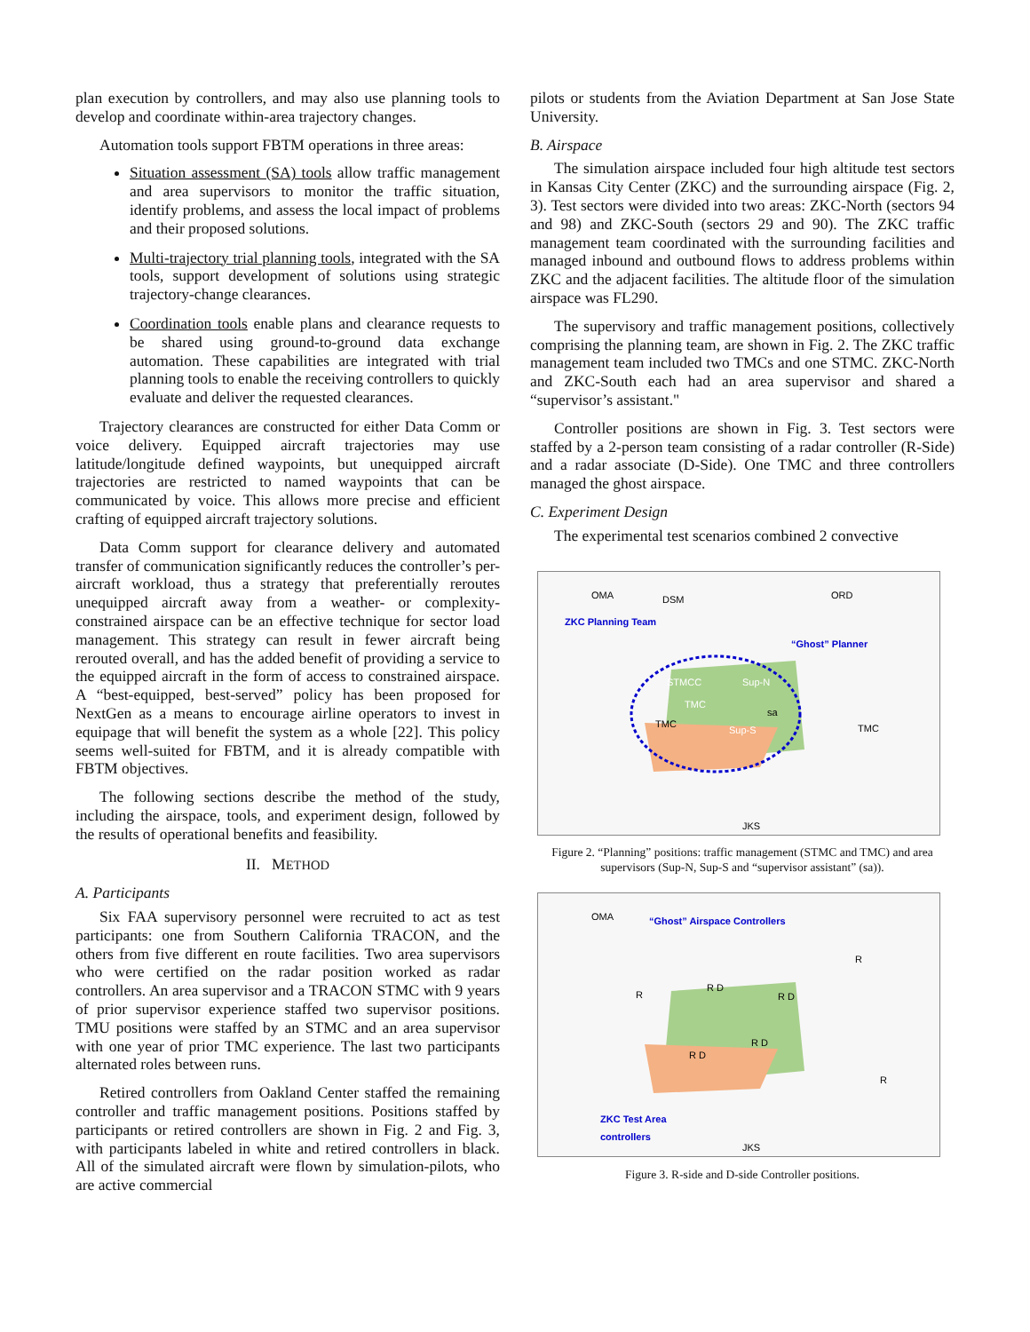plan execution by controllers, and may also use planning tools to develop and coordinate within-area trajectory changes.
Automation tools support FBTM operations in three areas:
Situation assessment (SA) tools allow traffic management and area supervisors to monitor the traffic situation, identify problems, and assess the local impact of problems and their proposed solutions.
Multi-trajectory trial planning tools, integrated with the SA tools, support development of solutions using strategic trajectory-change clearances.
Coordination tools enable plans and clearance requests to be shared using ground-to-ground data exchange automation. These capabilities are integrated with trial planning tools to enable the receiving controllers to quickly evaluate and deliver the requested clearances.
Trajectory clearances are constructed for either Data Comm or voice delivery. Equipped aircraft trajectories may use latitude/longitude defined waypoints, but unequipped aircraft trajectories are restricted to named waypoints that can be communicated by voice. This allows more precise and efficient crafting of equipped aircraft trajectory solutions.
Data Comm support for clearance delivery and automated transfer of communication significantly reduces the controller’s per-aircraft workload, thus a strategy that preferentially reroutes unequipped aircraft away from a weather- or complexity-constrained airspace can be an effective technique for sector load management. This strategy can result in fewer aircraft being rerouted overall, and has the added benefit of providing a service to the equipped aircraft in the form of access to constrained airspace. A “best-equipped, best-served” policy has been proposed for NextGen as a means to encourage airline operators to invest in equipage that will benefit the system as a whole [22]. This policy seems well-suited for FBTM, and it is already compatible with FBTM objectives.
The following sections describe the method of the study, including the airspace, tools, and experiment design, followed by the results of operational benefits and feasibility.
II. METHOD
A. Participants
Six FAA supervisory personnel were recruited to act as test participants: one from Southern California TRACON, and the others from five different en route facilities. Two area supervisors who were certified on the radar position worked as radar controllers. An area supervisor and a TRACON STMC with 9 years of prior supervisor experience staffed two supervisor positions. TMU positions were staffed by an STMC and an area supervisor with one year of prior TMC experience. The last two participants alternated roles between runs.
Retired controllers from Oakland Center staffed the remaining controller and traffic management positions. Positions staffed by participants or retired controllers are shown in Fig. 2 and Fig. 3, with participants labeled in white and retired controllers in black. All of the simulated aircraft were flown by simulation-pilots, who are active commercial
pilots or students from the Aviation Department at San Jose State University.
B. Airspace
The simulation airspace included four high altitude test sectors in Kansas City Center (ZKC) and the surrounding airspace (Fig. 2, 3). Test sectors were divided into two areas: ZKC-North (sectors 94 and 98) and ZKC-South (sectors 29 and 90). The ZKC traffic management team coordinated with the surrounding facilities and managed inbound and outbound flows to address problems within ZKC and the adjacent facilities. The altitude floor of the simulation airspace was FL290.
The supervisory and traffic management positions, collectively comprising the planning team, are shown in Fig. 2. The ZKC traffic management team included two TMCs and one STMC. ZKC-North and ZKC-South each had an area supervisor and shared a “supervisor’s assistant."
Controller positions are shown in Fig. 3. Test sectors were staffed by a 2-person team consisting of a radar controller (R-Side) and a radar associate (D-Side). One TMC and three controllers managed the ghost airspace.
C. Experiment Design
The experimental test scenarios combined 2 convective
ZKC Planning Team
“Ghost” Planner
OMA
DSM
ORD
STMCC
Sup-N
TMC
sa
TMC
Sup-S
TMC
JKS
Figure 2. “Planning” positions: traffic management (STMC and TMC) and area supervisors (Sup-N, Sup-S and “supervisor assistant” (sa)).
“Ghost” Airspace Controllers
OMA
R D
R D
R D
R D
R
R
R
ZKC Test Area
controllers
JKS
Figure 3. R-side and D-side Controller positions.